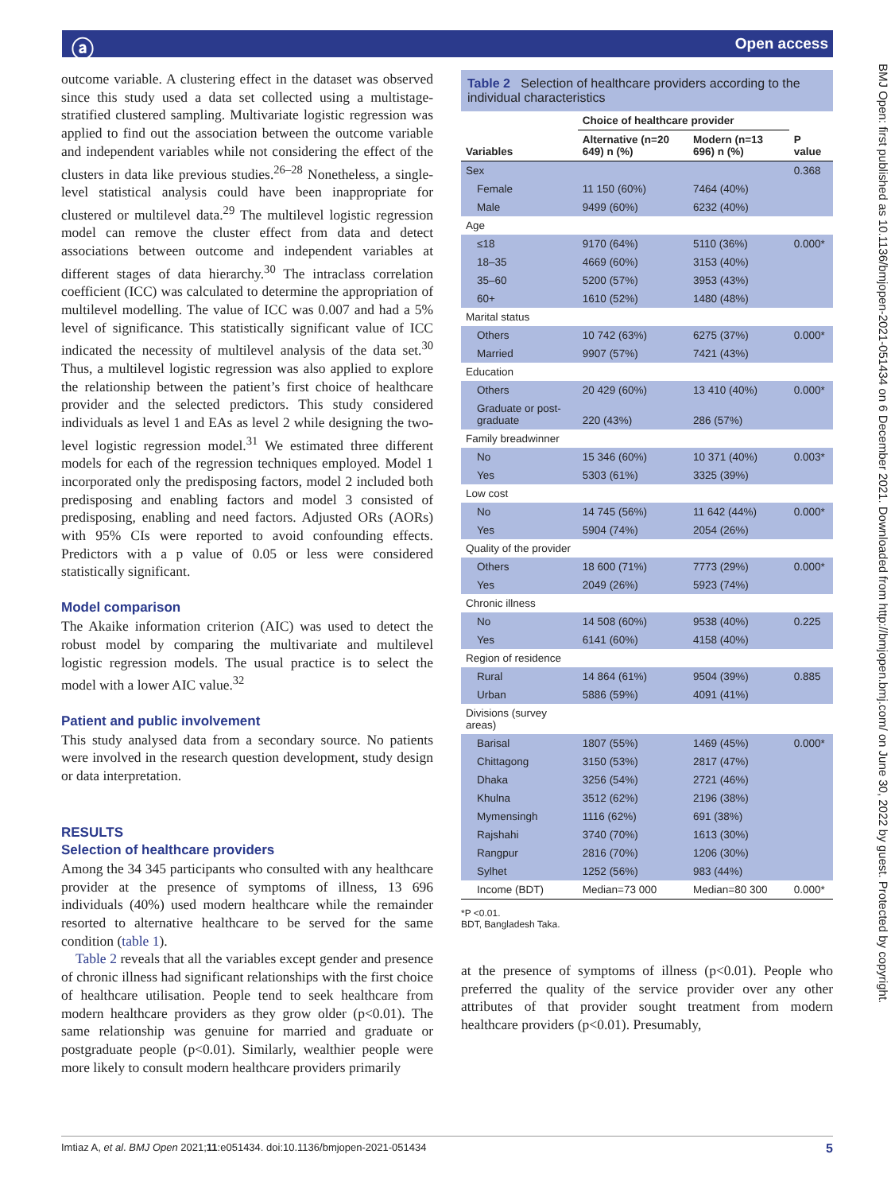ⓐ Open access
BMJ Open: first published as 10.1136/bmjopen-2021-051434 on 6 December 2021. Downloaded from http://bmjopen.bmj.com/ on June 30, 2022 by guest. Protected by copyright.
outcome variable. A clustering effect in the dataset was observed since this study used a data set collected using a multistage-stratified clustered sampling. Multivariate logistic regression was applied to find out the association between the outcome variable and independent variables while not considering the effect of the clusters in data like previous studies.<sup>26–28</sup> Nonetheless, a single-level statistical analysis could have been inappropriate for clustered or multilevel data.<sup>29</sup> The multilevel logistic regression model can remove the cluster effect from data and detect associations between outcome and independent variables at different stages of data hierarchy.<sup>30</sup> The intraclass correlation coefficient (ICC) was calculated to determine the appropriation of multilevel modelling. The value of ICC was 0.007 and had a 5% level of significance. This statistically significant value of ICC indicated the necessity of multilevel analysis of the data set.<sup>30</sup> Thus, a multilevel logistic regression was also applied to explore the relationship between the patient’s first choice of healthcare provider and the selected predictors. This study considered individuals as level 1 and EAs as level 2 while designing the two-level logistic regression model.<sup>31</sup> We estimated three different models for each of the regression techniques employed. Model 1 incorporated only the predisposing factors, model 2 included both predisposing and enabling factors and model 3 consisted of predisposing, enabling and need factors. Adjusted ORs (AORs) with 95% CIs were reported to avoid confounding effects. Predictors with a p value of 0.05 or less were considered statistically significant.
Model comparison
The Akaike information criterion (AIC) was used to detect the robust model by comparing the multivariate and multilevel logistic regression models. The usual practice is to select the model with a lower AIC value.<sup>32</sup>
Patient and public involvement
This study analysed data from a secondary source. No patients were involved in the research question development, study design or data interpretation.
RESULTS
Selection of healthcare providers
Among the 34 345 participants who consulted with any healthcare provider at the presence of symptoms of illness, 13 696 individuals (40%) used modern healthcare while the remainder resorted to alternative healthcare to be served for the same condition (table 1).
Table 2 reveals that all the variables except gender and presence of chronic illness had significant relationships with the first choice of healthcare utilisation. People tend to seek healthcare from modern healthcare providers as they grow older (p<0.01). The same relationship was genuine for married and graduate or postgraduate people (p<0.01). Similarly, wealthier people were more likely to consult modern healthcare providers primarily
Table 2 Selection of healthcare providers according to the individual characteristics
| | Choice of healthcare provider | | |
| --- | --- | --- | --- |
| Variables | Alternative (n=20 649) n (%) | Modern (n=13 696) n (%) | P value |
| Sex | | | 0.368 |
| Female | 11 150 (60%) | 7464 (40%) | |
| Male | 9499 (60%) | 6232 (40%) | |
| Age | | | |
| ≤18 | 9170 (64%) | 5110 (36%) | 0.000* |
| 18–35 | 4669 (60%) | 3153 (40%) | |
| 35–60 | 5200 (57%) | 3953 (43%) | |
| 60+ | 1610 (52%) | 1480 (48%) | |
| Marital status | | | |
| Others | 10 742 (63%) | 6275 (37%) | 0.000* |
| Married | 9907 (57%) | 7421 (43%) | |
| Education | | | |
| Others | 20 429 (60%) | 13 410 (40%) | 0.000* |
| Graduate or post-graduate | 220 (43%) | 286 (57%) | |
| Family breadwinner | | | |
| No | 15 346 (60%) | 10 371 (40%) | 0.003* |
| Yes | 5303 (61%) | 3325 (39%) | |
| Low cost | | | |
| No | 14 745 (56%) | 11 642 (44%) | 0.000* |
| Yes | 5904 (74%) | 2054 (26%) | |
| Quality of the provider | | | |
| Others | 18 600 (71%) | 7773 (29%) | 0.000* |
| Yes | 2049 (26%) | 5923 (74%) | |
| Chronic illness | | | |
| No | 14 508 (60%) | 9538 (40%) | 0.225 |
| Yes | 6141 (60%) | 4158 (40%) | |
| Region of residence | | | |
| Rural | 14 864 (61%) | 9504 (39%) | 0.885 |
| Urban | 5886 (59%) | 4091 (41%) | |
| Divisions (survey areas) | | | |
| Barisal | 1807 (55%) | 1469 (45%) | 0.000* |
| Chittagong | 3150 (53%) | 2817 (47%) | |
| Dhaka | 3256 (54%) | 2721 (46%) | |
| Khulna | 3512 (62%) | 2196 (38%) | |
| Mymensingh | 1116 (62%) | 691 (38%) | |
| Rajshahi | 3740 (70%) | 1613 (30%) | |
| Rangpur | 2816 (70%) | 1206 (30%) | |
| Sylhet | 1252 (56%) | 983 (44%) | |
| Income (BDT) | Median=73 000 | Median=80 300 | 0.000* |
*P <0.01.
BDT, Bangladesh Taka.
at the presence of symptoms of illness (p<0.01). People who preferred the quality of the service provider over any other attributes of that provider sought treatment from modern healthcare providers (p<0.01). Presumably,
Imtiaz A, et al. BMJ Open 2021;11:e051434. doi:10.1136/bmjopen-2021-051434 5